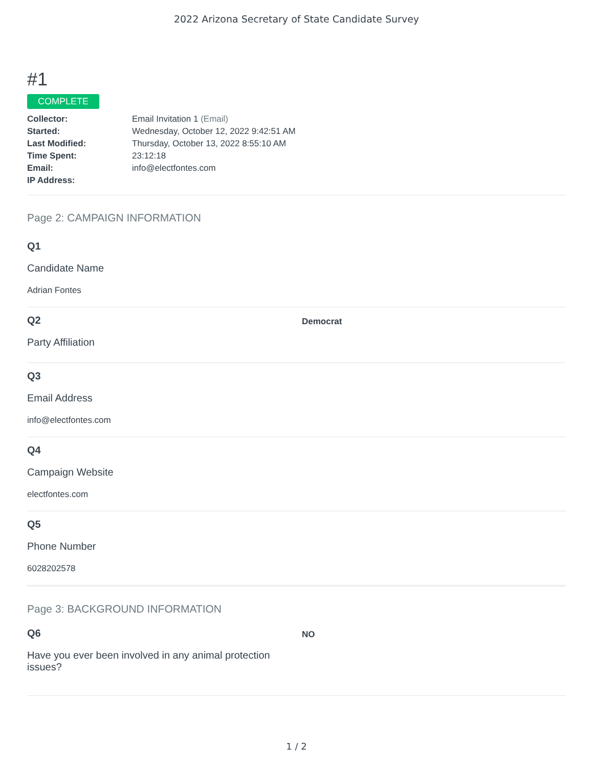2022 Arizona Secretary of State Candidate Survey
#1
COMPLETE
Collector: Email Invitation 1 (Email) Started: Wednesday, October 12, 2022 9:42:51 AM Last Modified: Thursday, October 13, 2022 8:55:10 AM Time Spent: 23:12:18 Email: info@electfontes.com IP Address:
Page 2: CAMPAIGN INFORMATION
Q1
Candidate Name
Adrian Fontes
Q2
Party Affiliation
Democrat
Q3
Email Address
info@electfontes.com
Q4
Campaign Website
electfontes.com
Q5
Phone Number
6028202578
Page 3: BACKGROUND INFORMATION
Q6
Have you ever been involved in any animal protection issues?
NO
1 / 2